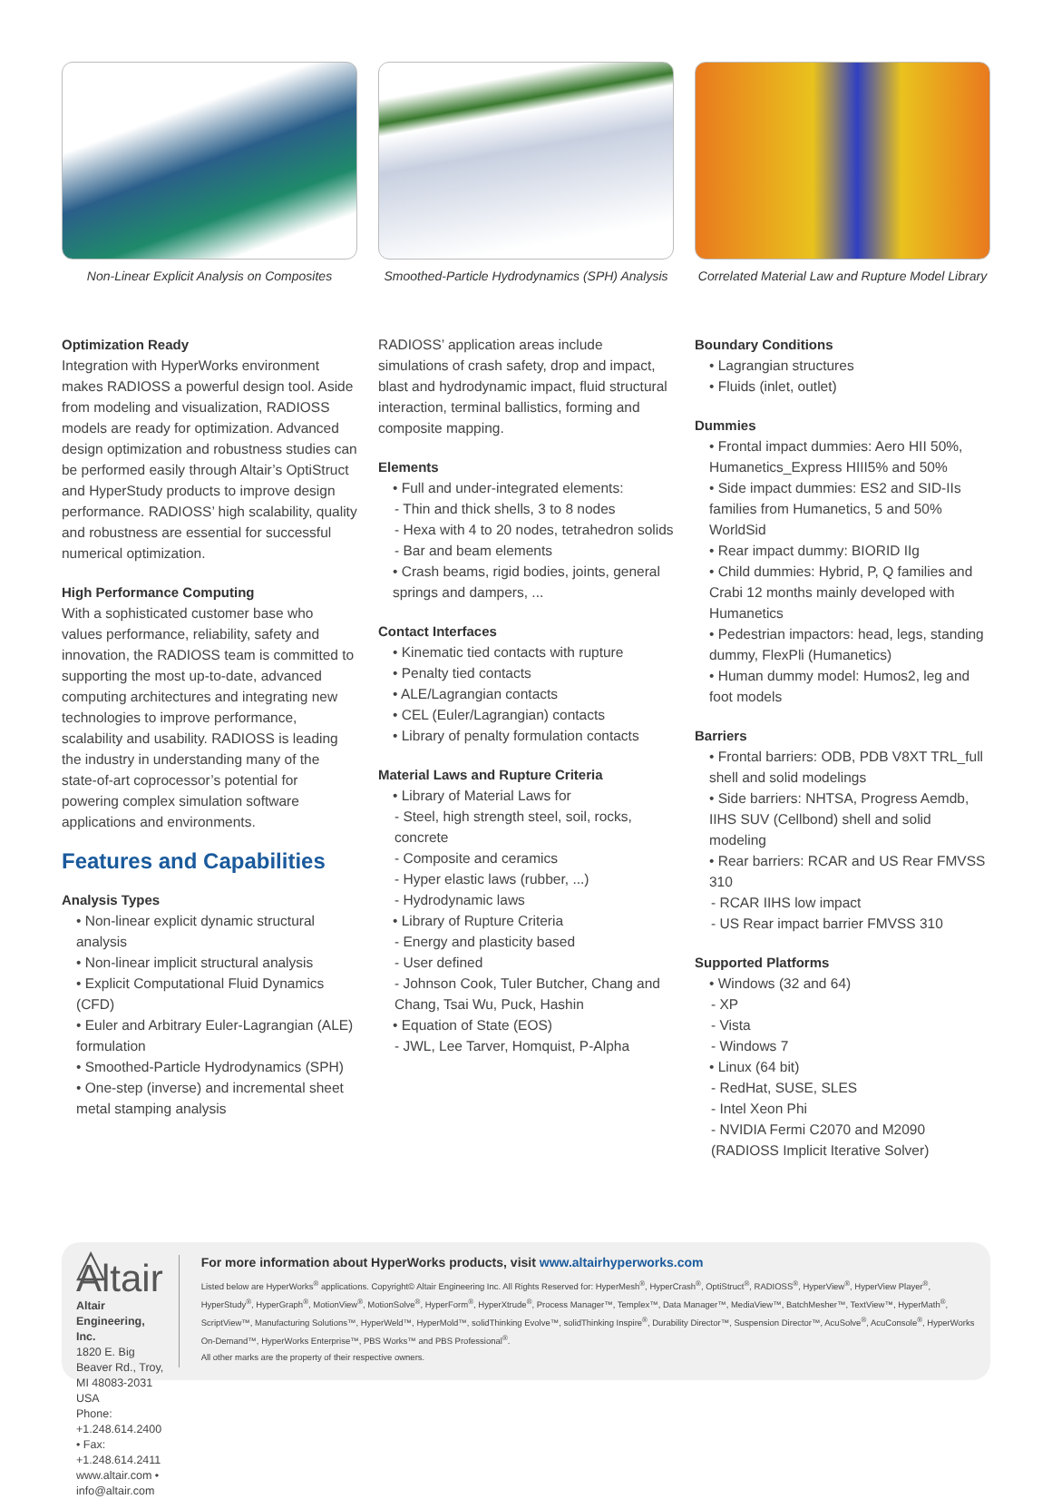Non-Linear Explicit Analysis on Composites
Smoothed-Particle Hydrodynamics (SPH) Analysis
Correlated Material Law and Rupture Model Library
Optimization Ready
Integration with HyperWorks environment makes RADIOSS a powerful design tool. Aside from modeling and visualization, RADIOSS models are ready for optimization. Advanced design optimization and robustness studies can be performed easily through Altair’s OptiStruct and HyperStudy products to improve design performance. RADIOSS’ high scalability, quality and robustness are essential for successful numerical optimization.
High Performance Computing
With a sophisticated customer base who values performance, reliability, safety and innovation, the RADIOSS team is committed to supporting the most up-to-date, advanced computing architectures and integrating new technologies to improve performance, scalability and usability. RADIOSS is leading the industry in understanding many of the state-of-art coprocessor’s potential for powering complex simulation software applications and environments.
Features and Capabilities
Analysis Types
• Non-linear explicit dynamic structural analysis
• Non-linear implicit structural analysis
• Explicit Computational Fluid Dynamics (CFD)
• Euler and Arbitrary Euler-Lagrangian (ALE) formulation
• Smoothed-Particle Hydrodynamics (SPH)
• One-step (inverse) and incremental sheet metal stamping analysis
RADIOSS’ application areas include simulations of crash safety, drop and impact, blast and hydrodynamic impact, fluid structural interaction, terminal ballistics, forming and composite mapping.
Elements
• Full and under-integrated elements:
- Thin and thick shells, 3 to 8 nodes
- Hexa with 4 to 20 nodes, tetrahedron solids
- Bar and beam elements
• Crash beams, rigid bodies, joints, general springs and dampers, ...
Contact Interfaces
• Kinematic tied contacts with rupture
• Penalty tied contacts
• ALE/Lagrangian contacts
• CEL (Euler/Lagrangian) contacts
• Library of penalty formulation contacts
Material Laws and Rupture Criteria
• Library of Material Laws for
- Steel, high strength steel, soil, rocks, concrete
- Composite and ceramics
- Hyper elastic laws (rubber, ...)
- Hydrodynamic laws
• Library of Rupture Criteria
- Energy and plasticity based
- User defined
- Johnson Cook, Tuler Butcher, Chang and Chang, Tsai Wu, Puck, Hashin
• Equation of State (EOS)
- JWL, Lee Tarver, Homquist, P-Alpha
Boundary Conditions
• Lagrangian structures
• Fluids (inlet, outlet)
Dummies
• Frontal impact dummies: Aero HII 50%, Humanetics_Express HIII5% and 50%
• Side impact dummies: ES2 and SID-IIs families from Humanetics, 5 and 50% WorldSid
• Rear impact dummy: BIORID IIg
• Child dummies: Hybrid, P, Q families and Crabi 12 months mainly developed with Humanetics
• Pedestrian impactors: head, legs, standing dummy, FlexPli (Humanetics)
• Human dummy model: Humos2, leg and foot models
Barriers
• Frontal barriers: ODB, PDB V8XT TRL_full shell and solid modelings
• Side barriers: NHTSA, Progress Aemdb, IIHS SUV (Cellbond) shell and solid modeling
• Rear barriers: RCAR and US Rear FMVSS 310
- RCAR IIHS low impact
- US Rear impact barrier FMVSS 310
Supported Platforms
• Windows (32 and 64)
- XP
- Vista
- Windows 7
• Linux (64 bit)
- RedHat, SUSE, SLES
- Intel Xeon Phi
- NVIDIA Fermi C2070 and M2090 (RADIOSS Implicit Iterative Solver)
△ Altair
Altair Engineering, Inc.
1820 E. Big Beaver Rd., Troy, MI 48083-2031 USA
Phone: +1.248.614.2400 • Fax: +1.248.614.2411
www.altair.com • info@altair.com
For more information about HyperWorks products, visit www.altairhyperworks.com
Listed below are HyperWorks<sup>®</sup> applications. Copyright© Altair Engineering Inc. All Rights Reserved for: HyperMesh<sup>®</sup>, HyperCrash<sup>®</sup>, OptiStruct<sup>®</sup>, RADIOSS<sup>®</sup>, HyperView<sup>®</sup>, HyperView Player<sup>®</sup>, HyperStudy<sup>®</sup>, HyperGraph<sup>®</sup>, MotionView<sup>®</sup>, MotionSolve<sup>®</sup>, HyperForm<sup>®</sup>, HyperXtrude<sup>®</sup>, Process Manager™, Templex™, Data Manager™, MediaView™, BatchMesher™, TextView™, HyperMath<sup>®</sup>, ScriptView™, Manufacturing Solutions™, HyperWeld™, HyperMold™, solidThinking Evolve™, solidThinking Inspire<sup>®</sup>, Durability Director™, Suspension Director™, AcuSolve<sup>®</sup>, AcuConsole<sup>®</sup>, HyperWorks On-Demand™, HyperWorks Enterprise™, PBS Works™ and PBS Professional<sup>®</sup>.
All other marks are the property of their respective owners.